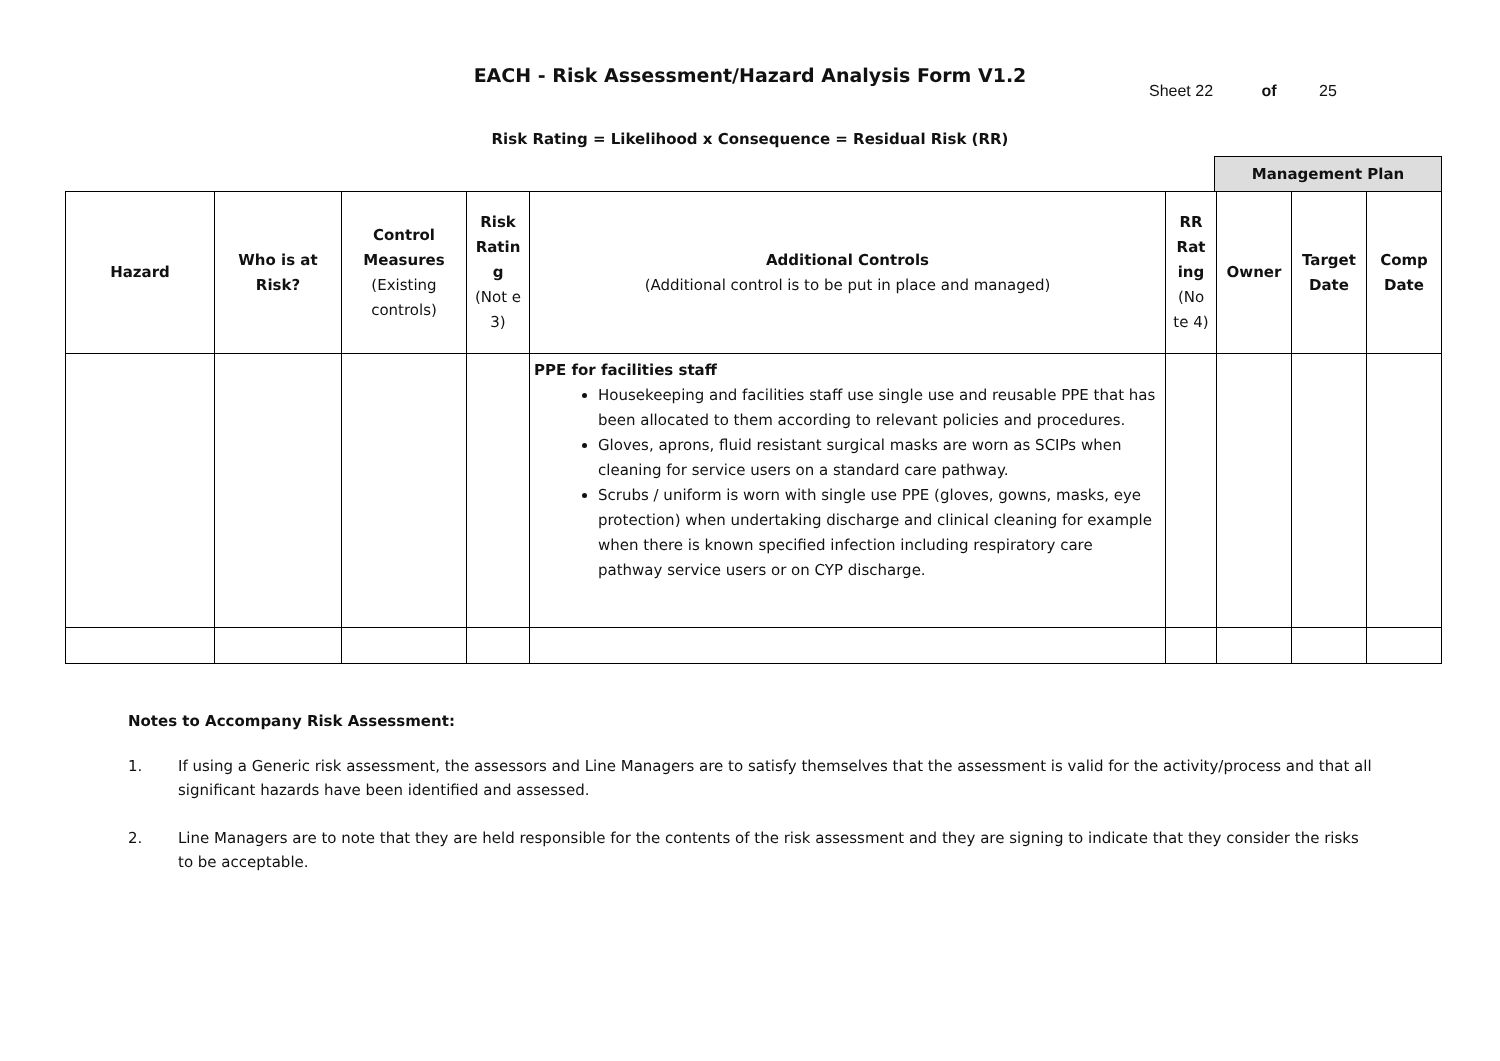EACH - Risk Assessment/Hazard Analysis Form V1.2
Sheet 22 of 25
Risk Rating = Likelihood x Consequence = Residual Risk (RR)
Management Plan
| Hazard | Who is at Risk? | Control Measures (Existing controls) | Risk Ratin g (Not e 3) | Additional Controls (Additional control is to be put in place and managed) | RR Rat ing (No te 4) | Owner | Target Date | Comp Date |
| | | | | PPE for facilities staff Housekeeping and facilities staff use single use and reusable PPE that has been allocated to them according to relevant policies and procedures. Gloves, aprons, fluid resistant surgical masks are worn as SCIPs when cleaning for service users on a standard care pathway. Scrubs / uniform is worn with single use PPE (gloves, gowns, masks, eye protection) when undertaking discharge and clinical cleaning for example when there is known specified infection including respiratory care pathway service users or on CYP discharge. | | | | |
Notes to Accompany Risk Assessment:
1. If using a Generic risk assessment, the assessors and Line Managers are to satisfy themselves that the assessment is valid for the activity/process and that all significant hazards have been identified and assessed.
2. Line Managers are to note that they are held responsible for the contents of the risk assessment and they are signing to indicate that they consider the risks to be acceptable.